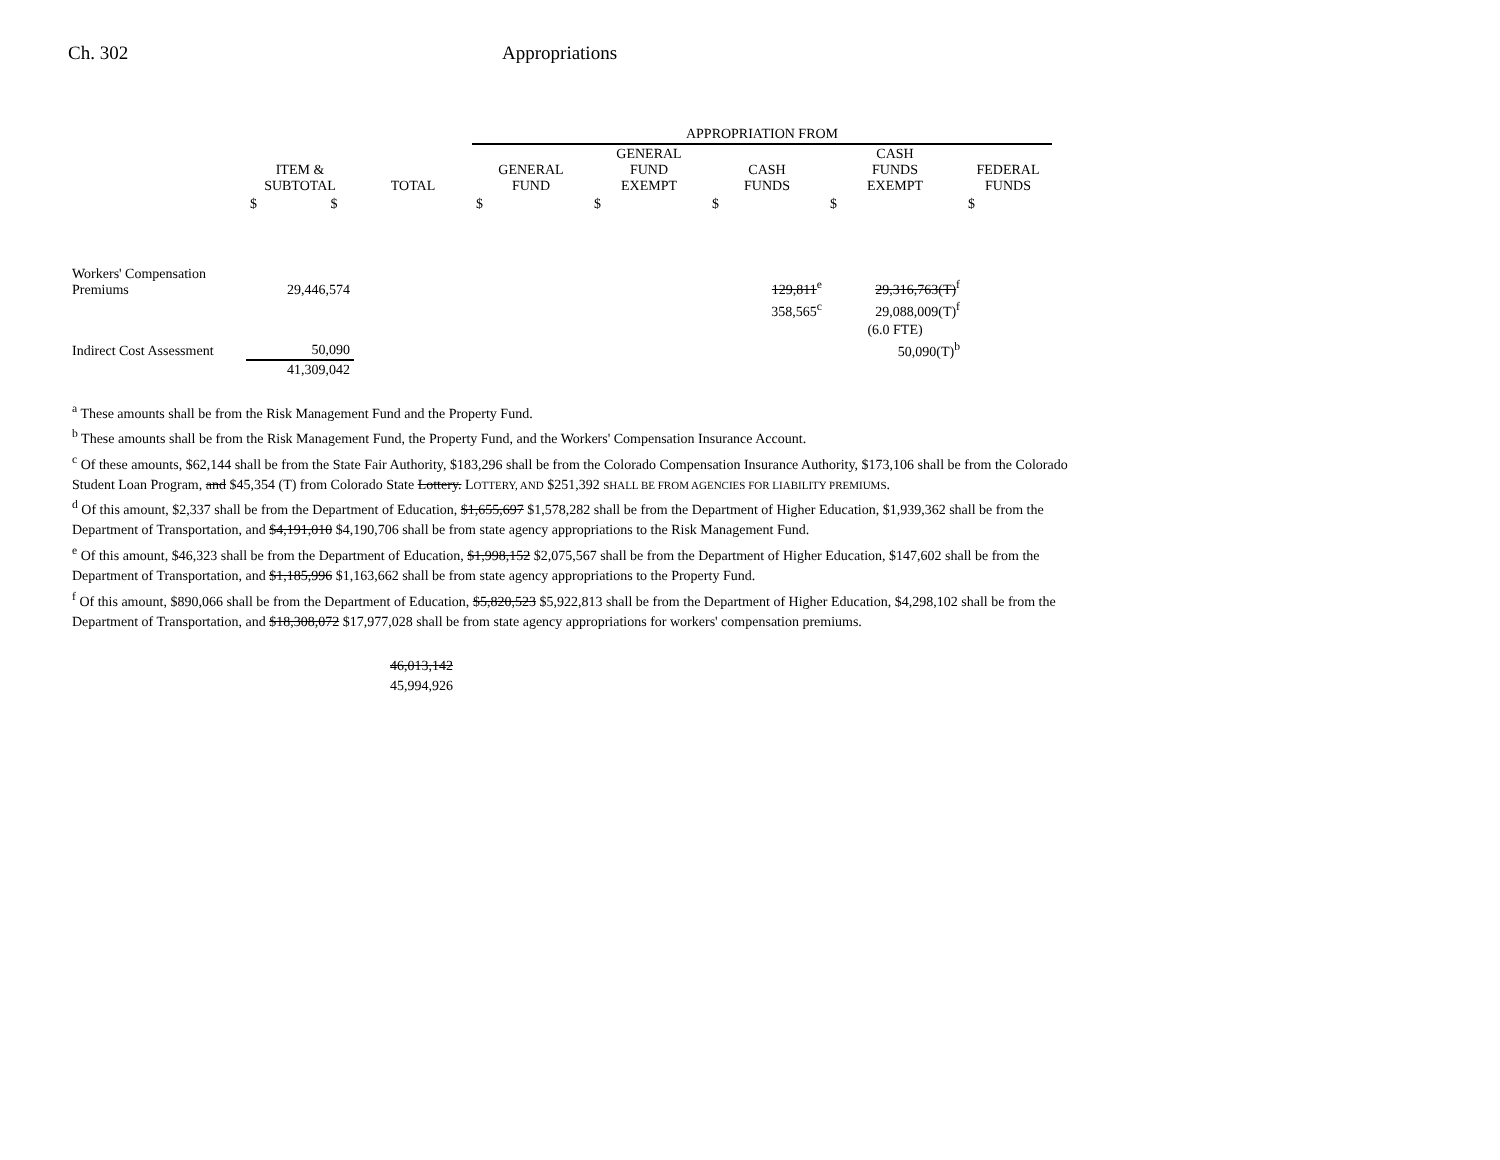Ch. 302 Appropriations
| | | | APPROPRIATION FROM | | | | |
| --- | --- | --- | --- | --- | --- | --- | --- |
| | ITEM & SUBTOTAL | TOTAL | GENERAL FUND | GENERAL FUND EXEMPT | CASH FUNDS | CASH FUNDS EXEMPT | FEDERAL FUNDS |
| | $ $ | | $ | $ | $ | $ | $ |
| Workers' Compensation Premiums | 29,446,574 | | | | 129,811<sup>e</sup> | 29,316,763(T)<sup>f</sup> | |
| | | | | | 358,565<sup>c</sup> | 29,088,009(T)<sup>f</sup> | |
| | | | | | | (6.0 FTE) | |
| Indirect Cost Assessment | 50,090 | | | | | 50,090(T)<sup>b</sup> | |
| | 41,309,042 | | | | | | |
<sup>a</sup> These amounts shall be from the Risk Management Fund and the Property Fund.
<sup>b</sup> These amounts shall be from the Risk Management Fund, the Property Fund, and the Workers' Compensation Insurance Account.
<sup>c</sup> Of these amounts, $62,144 shall be from the State Fair Authority, $183,296 shall be from the Colorado Compensation Insurance Authority, $173,106 shall be from the Colorado Student Loan Program, and $45,354 (T) from Colorado State Lottery. LOTTERY, AND $251,392 SHALL BE FROM AGENCIES FOR LIABILITY PREMIUMS.
<sup>d</sup> Of this amount, $2,337 shall be from the Department of Education, $1,655,697 $1,578,282 shall be from the Department of Higher Education, $1,939,362 shall be from the Department of Transportation, and $4,191,010 $4,190,706 shall be from state agency appropriations to the Risk Management Fund.
<sup>e</sup> Of this amount, $46,323 shall be from the Department of Education, $1,998,152 $2,075,567 shall be from the Department of Higher Education, $147,602 shall be from the Department of Transportation, and $1,185,996 $1,163,662 shall be from state agency appropriations to the Property Fund.
<sup>f</sup> Of this amount, $890,066 shall be from the Department of Education, $5,820,523 $5,922,813 shall be from the Department of Higher Education, $4,298,102 shall be from the Department of Transportation, and $18,308,072 $17,977,028 shall be from state agency appropriations for workers' compensation premiums.
46,013,142
45,994,926